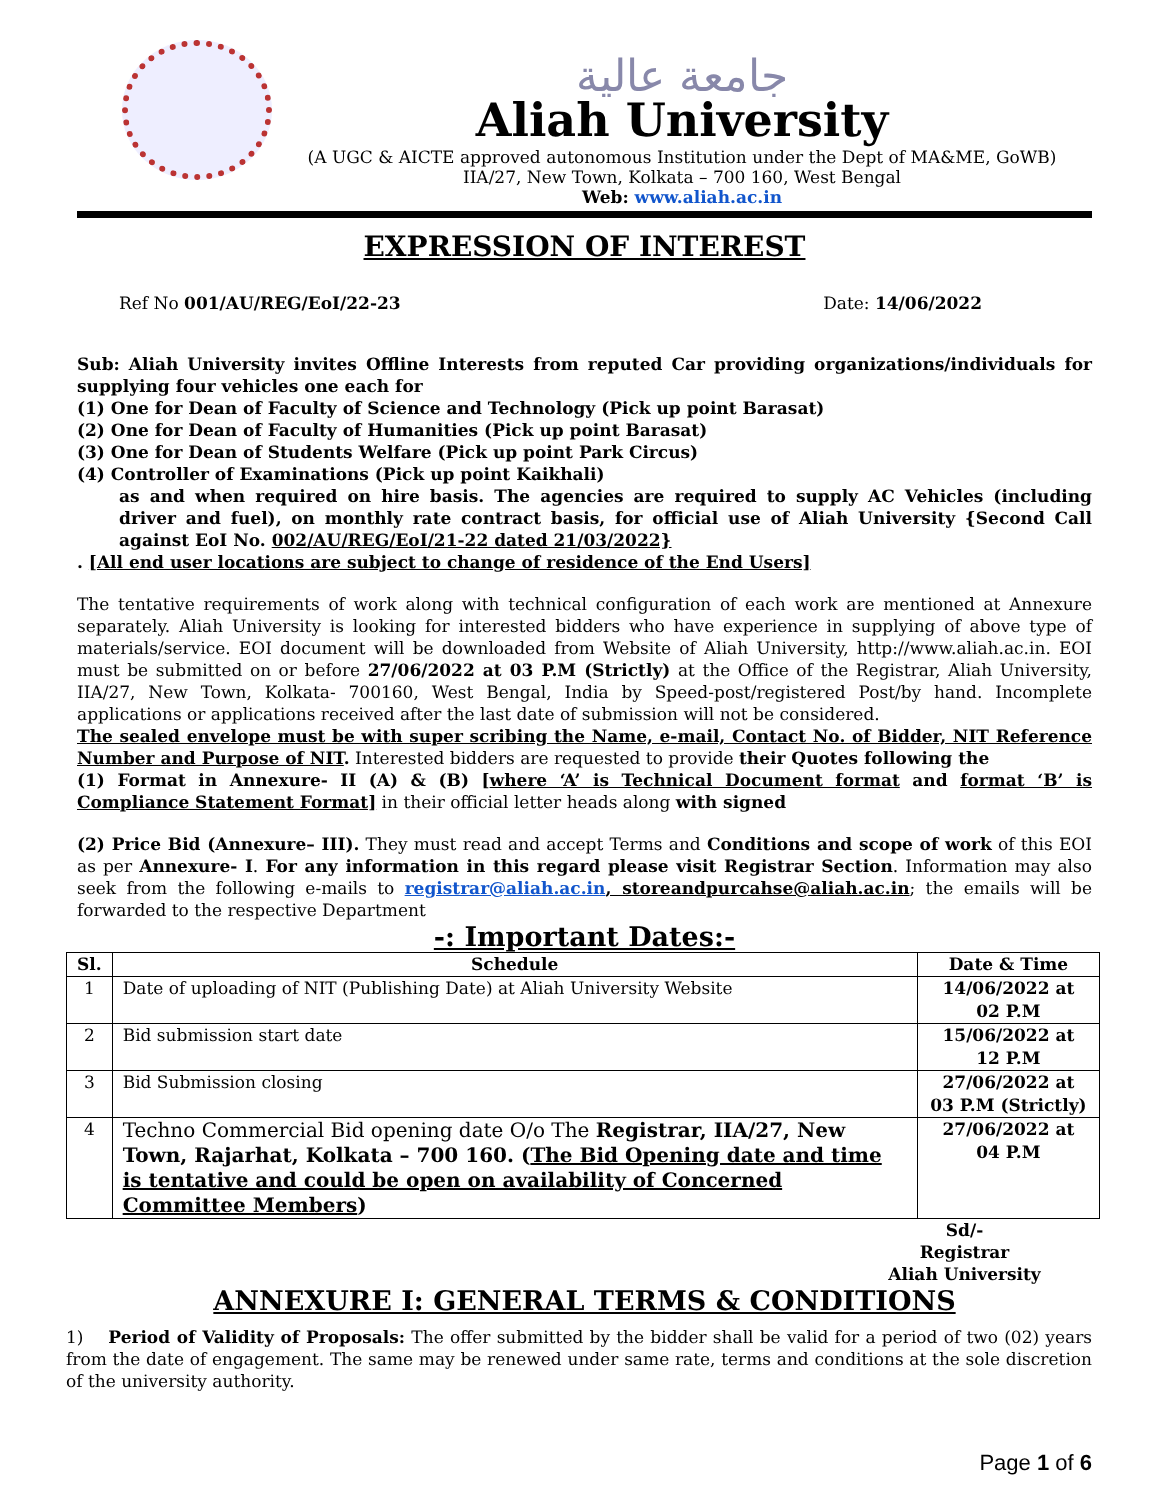جامعة عالية
Aliah University
(A UGC & AICTE approved autonomous Institution under the Dept of MA&ME, GoWB)
IIA/27, New Town, Kolkata – 700 160, West Bengal
Web: www.aliah.ac.in
EXPRESSION OF INTEREST
Ref No 001/AU/REG/EoI/22-23 Date: 14/06/2022
Sub: Aliah University invites Offline Interests from reputed Car providing organizations/individuals for supplying four vehicles one each for
(1) One for Dean of Faculty of Science and Technology (Pick up point Barasat)
(2) One for Dean of Faculty of Humanities (Pick up point Barasat)
(3) One for Dean of Students Welfare (Pick up point Park Circus)
(4) Controller of Examinations (Pick up point Kaikhali)
as and when required on hire basis. The agencies are required to supply AC Vehicles (including driver and fuel), on monthly rate contract basis, for official use of Aliah University {Second Call against EoI No. 002/AU/REG/EoI/21-22 dated 21/03/2022}
. [All end user locations are subject to change of residence of the End Users]
The tentative requirements of work along with technical configuration of each work are mentioned at Annexure separately. Aliah University is looking for interested bidders who have experience in supplying of above type of materials/service. EOI document will be downloaded from Website of Aliah University, http://www.aliah.ac.in. EOI must be submitted on or before 27/06/2022 at 03 P.M (Strictly) at the Office of the Registrar, Aliah University, IIA/27, New Town, Kolkata- 700160, West Bengal, India by Speed-post/registered Post/by hand. Incomplete applications or applications received after the last date of submission will not be considered.
The sealed envelope must be with super scribing the Name, e-mail, Contact No. of Bidder, NIT Reference Number and Purpose of NIT. Interested bidders are requested to provide their Quotes following the
(1) Format in Annexure- II (A) & (B) [where ‘A’ is Technical Document format and format ‘B’ is Compliance Statement Format] in their official letter heads along with signed
(2) Price Bid (Annexure– III). They must read and accept Terms and Conditions and scope of work of this EOI as per Annexure- I. For any information in this regard please visit Registrar Section. Information may also seek from the following e-mails to registrar@aliah.ac.in, storeandpurcahse@aliah.ac.in; the emails will be forwarded to the respective Department
-: Important Dates:-
| Sl. | Schedule | Date & Time |
| --- | --- | --- |
| 1 | Date of uploading of NIT (Publishing Date) at Aliah University Website | 14/06/2022 at 02 P.M |
| 2 | Bid submission start date | 15/06/2022 at 12 P.M |
| 3 | Bid Submission closing | 27/06/2022 at 03 P.M (Strictly) |
| 4 | Techno Commercial Bid opening date O/o The Registrar, IIA/27, New Town, Rajarhat, Kolkata – 700 160. ( The Bid Opening date and time is tentative and could be open on availability of Concerned Committee Members ) | 27/06/2022 at 04 P.M |
Sd/-
Registrar
Aliah University
ANNEXURE I: GENERAL TERMS & CONDITIONS
1) Period of Validity of Proposals: The offer submitted by the bidder shall be valid for a period of two (02) years from the date of engagement. The same may be renewed under same rate, terms and conditions at the sole discretion of the university authority.
Page 1 of 6